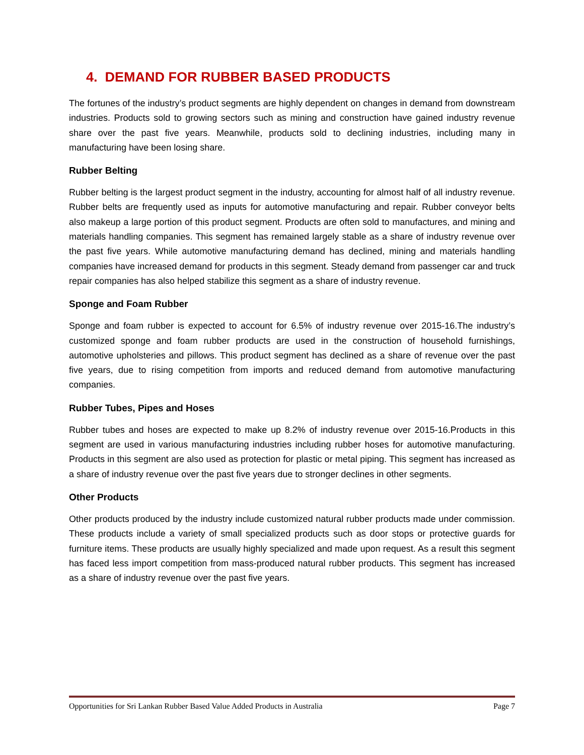4. DEMAND FOR RUBBER BASED PRODUCTS
The fortunes of the industry’s product segments are highly dependent on changes in demand from downstream industries. Products sold to growing sectors such as mining and construction have gained industry revenue share over the past five years. Meanwhile, products sold to declining industries, including many in manufacturing have been losing share.
Rubber Belting
Rubber belting is the largest product segment in the industry, accounting for almost half of all industry revenue. Rubber belts are frequently used as inputs for automotive manufacturing and repair. Rubber conveyor belts also makeup a large portion of this product segment. Products are often sold to manufactures, and mining and materials handling companies. This segment has remained largely stable as a share of industry revenue over the past five years. While automotive manufacturing demand has declined, mining and materials handling companies have increased demand for products in this segment. Steady demand from passenger car and truck repair companies has also helped stabilize this segment as a share of industry revenue.
Sponge and Foam Rubber
Sponge and foam rubber is expected to account for 6.5% of industry revenue over 2015-16.The industry’s customized sponge and foam rubber products are used in the construction of household furnishings, automotive upholsteries and pillows. This product segment has declined as a share of revenue over the past five years, due to rising competition from imports and reduced demand from automotive manufacturing companies.
Rubber Tubes, Pipes and Hoses
Rubber tubes and hoses are expected to make up 8.2% of industry revenue over 2015-16.Products in this segment are used in various manufacturing industries including rubber hoses for automotive manufacturing. Products in this segment are also used as protection for plastic or metal piping. This segment has increased as a share of industry revenue over the past five years due to stronger declines in other segments.
Other Products
Other products produced by the industry include customized natural rubber products made under commission. These products include a variety of small specialized products such as door stops or protective guards for furniture items. These products are usually highly specialized and made upon request. As a result this segment has faced less import competition from mass-produced natural rubber products. This segment has increased as a share of industry revenue over the past five years.
Opportunities for Sri Lankan Rubber Based Value Added Products in Australia Page 7